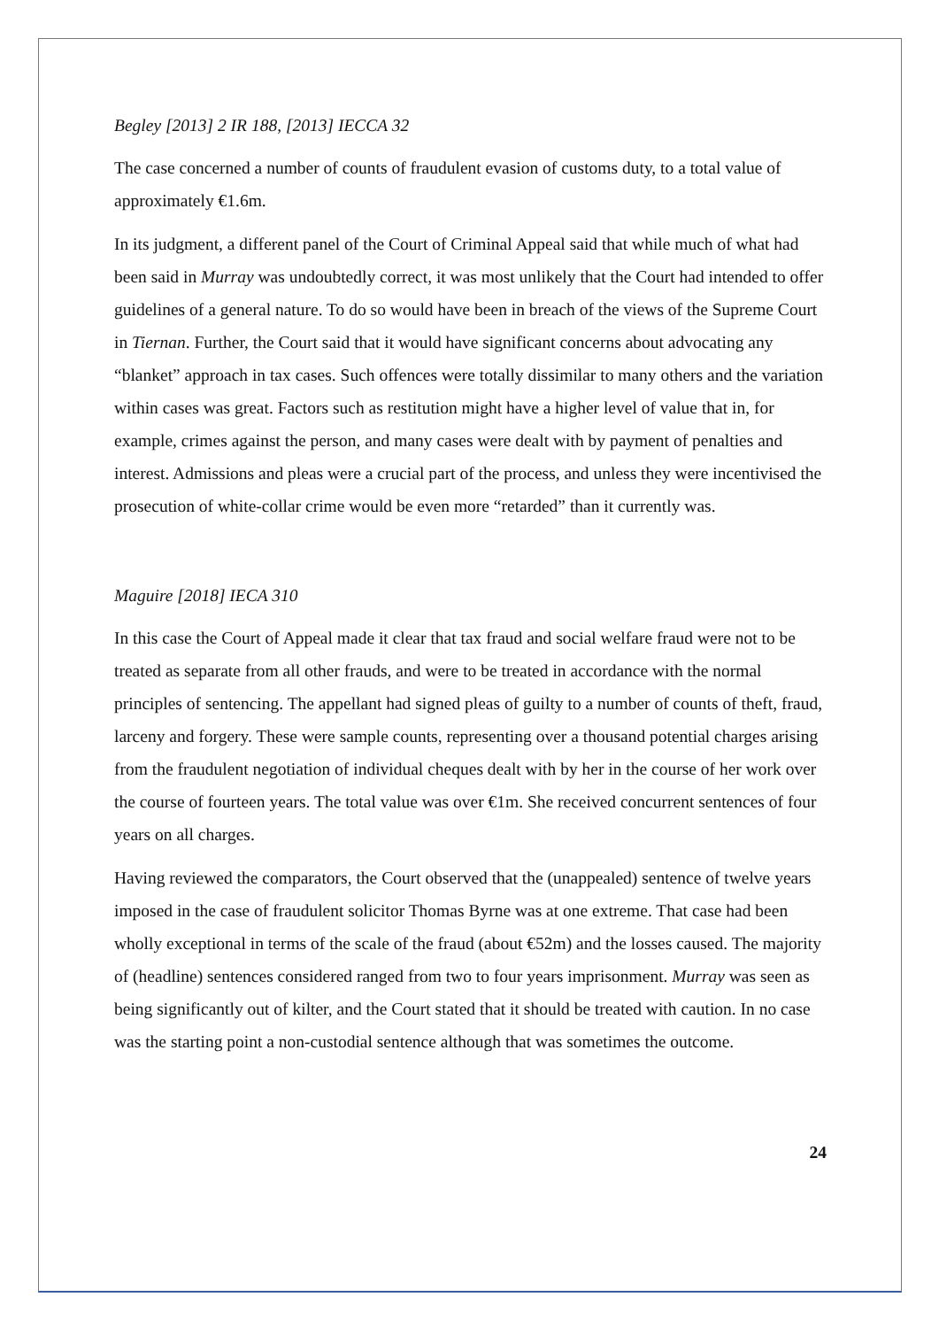Begley [2013] 2 IR 188, [2013] IECCA 32
The case concerned a number of counts of fraudulent evasion of customs duty, to a total value of approximately €1.6m.
In its judgment, a different panel of the Court of Criminal Appeal said that while much of what had been said in Murray was undoubtedly correct, it was most unlikely that the Court had intended to offer guidelines of a general nature. To do so would have been in breach of the views of the Supreme Court in Tiernan. Further, the Court said that it would have significant concerns about advocating any “blanket” approach in tax cases. Such offences were totally dissimilar to many others and the variation within cases was great. Factors such as restitution might have a higher level of value that in, for example, crimes against the person, and many cases were dealt with by payment of penalties and interest. Admissions and pleas were a crucial part of the process, and unless they were incentivised the prosecution of white-collar crime would be even more “retarded” than it currently was.
Maguire [2018] IECA 310
In this case the Court of Appeal made it clear that tax fraud and social welfare fraud were not to be treated as separate from all other frauds, and were to be treated in accordance with the normal principles of sentencing. The appellant had signed pleas of guilty to a number of counts of theft, fraud, larceny and forgery. These were sample counts, representing over a thousand potential charges arising from the fraudulent negotiation of individual cheques dealt with by her in the course of her work over the course of fourteen years. The total value was over €1m. She received concurrent sentences of four years on all charges.
Having reviewed the comparators, the Court observed that the (unappealed) sentence of twelve years imposed in the case of fraudulent solicitor Thomas Byrne was at one extreme. That case had been wholly exceptional in terms of the scale of the fraud (about €52m) and the losses caused. The majority of (headline) sentences considered ranged from two to four years imprisonment. Murray was seen as being significantly out of kilter, and the Court stated that it should be treated with caution. In no case was the starting point a non-custodial sentence although that was sometimes the outcome.
24